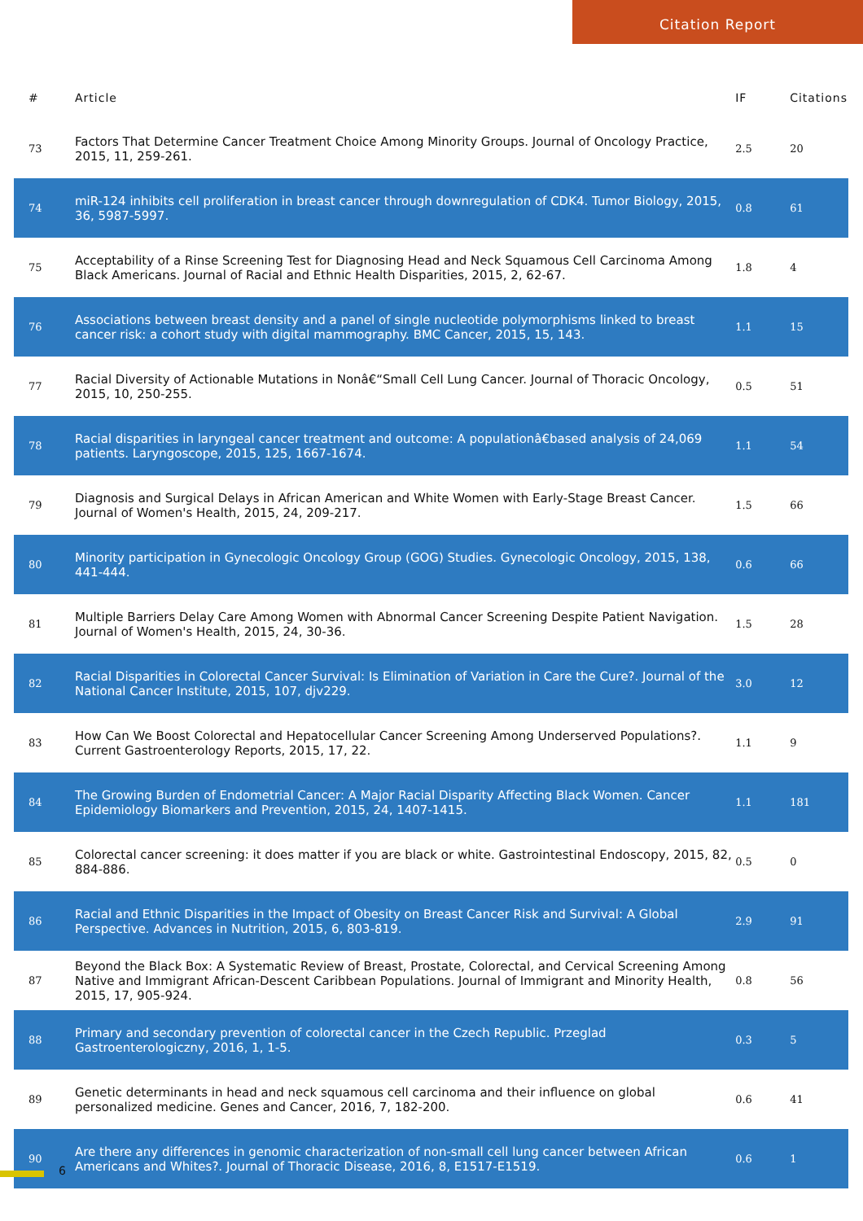Citation Report
| # | Article | IF | Citations |
| --- | --- | --- | --- |
| 73 | Factors That Determine Cancer Treatment Choice Among Minority Groups. Journal of Oncology Practice, 2015, 11, 259-261. | 2.5 | 20 |
| 74 | miR-124 inhibits cell proliferation in breast cancer through downregulation of CDK4. Tumor Biology, 2015, 36, 5987-5997. | 0.8 | 61 |
| 75 | Acceptability of a Rinse Screening Test for Diagnosing Head and Neck Squamous Cell Carcinoma Among Black Americans. Journal of Racial and Ethnic Health Disparities, 2015, 2, 62-67. | 1.8 | 4 |
| 76 | Associations between breast density and a panel of single nucleotide polymorphisms linked to breast cancer risk: a cohort study with digital mammography. BMC Cancer, 2015, 15, 143. | 1.1 | 15 |
| 77 | Racial Diversity of Actionable Mutations in Nonâ€“Small Cell Lung Cancer. Journal of Thoracic Oncology, 2015, 10, 250-255. | 0.5 | 51 |
| 78 | Racial disparities in laryngeal cancer treatment and outcome: A populationâ€based analysis of 24,069 patients. Laryngoscope, 2015, 125, 1667-1674. | 1.1 | 54 |
| 79 | Diagnosis and Surgical Delays in African American and White Women with Early-Stage Breast Cancer. Journal of Women's Health, 2015, 24, 209-217. | 1.5 | 66 |
| 80 | Minority participation in Gynecologic Oncology Group (GOG) Studies. Gynecologic Oncology, 2015, 138, 441-444. | 0.6 | 66 |
| 81 | Multiple Barriers Delay Care Among Women with Abnormal Cancer Screening Despite Patient Navigation. Journal of Women's Health, 2015, 24, 30-36. | 1.5 | 28 |
| 82 | Racial Disparities in Colorectal Cancer Survival: Is Elimination of Variation in Care the Cure?. Journal of the National Cancer Institute, 2015, 107, djv229. | 3.0 | 12 |
| 83 | How Can We Boost Colorectal and Hepatocellular Cancer Screening Among Underserved Populations?. Current Gastroenterology Reports, 2015, 17, 22. | 1.1 | 9 |
| 84 | The Growing Burden of Endometrial Cancer: A Major Racial Disparity Affecting Black Women. Cancer Epidemiology Biomarkers and Prevention, 2015, 24, 1407-1415. | 1.1 | 181 |
| 85 | Colorectal cancer screening: it does matter if you are black or white. Gastrointestinal Endoscopy, 2015, 82, 884-886. | 0.5 | 0 |
| 86 | Racial and Ethnic Disparities in the Impact of Obesity on Breast Cancer Risk and Survival: A Global Perspective. Advances in Nutrition, 2015, 6, 803-819. | 2.9 | 91 |
| 87 | Beyond the Black Box: A Systematic Review of Breast, Prostate, Colorectal, and Cervical Screening Among Native and Immigrant African-Descent Caribbean Populations. Journal of Immigrant and Minority Health, 2015, 17, 905-924. | 0.8 | 56 |
| 88 | Primary and secondary prevention of colorectal cancer in the Czech Republic. Przeglad Gastroenterologiczny, 2016, 1, 1-5. | 0.3 | 5 |
| 89 | Genetic determinants in head and neck squamous cell carcinoma and their influence on global personalized medicine. Genes and Cancer, 2016, 7, 182-200. | 0.6 | 41 |
| 90 | Are there any differences in genomic characterization of non-small cell lung cancer between African Americans and Whites?. Journal of Thoracic Disease, 2016, 8, E1517-E1519. | 0.6 | 1 |
6